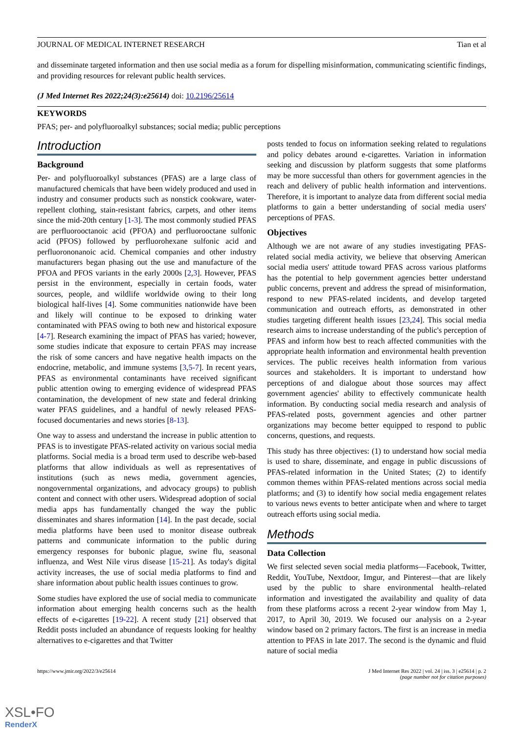JOURNAL OF MEDICAL INTERNET RESEARCH Tian et al
and disseminate targeted information and then use social media as a forum for dispelling misinformation, communicating scientific findings, and providing resources for relevant public health services.
(J Med Internet Res 2022;24(3):e25614) doi: 10.2196/25614
KEYWORDS
PFAS; per- and polyfluoroalkyl substances; social media; public perceptions
Introduction
Background
Per- and polyfluoroalkyl substances (PFAS) are a large class of manufactured chemicals that have been widely produced and used in industry and consumer products such as nonstick cookware, water-repellent clothing, stain-resistant fabrics, carpets, and other items since the mid-20th century [1-3]. The most commonly studied PFAS are perfluorooctanoic acid (PFOA) and perfluorooctane sulfonic acid (PFOS) followed by perfluorohexane sulfonic acid and perfluorononanoic acid. Chemical companies and other industry manufacturers began phasing out the use and manufacture of the PFOA and PFOS variants in the early 2000s [2,3]. However, PFAS persist in the environment, especially in certain foods, water sources, people, and wildlife worldwide owing to their long biological half-lives [4]. Some communities nationwide have been and likely will continue to be exposed to drinking water contaminated with PFAS owing to both new and historical exposure [4-7]. Research examining the impact of PFAS has varied; however, some studies indicate that exposure to certain PFAS may increase the risk of some cancers and have negative health impacts on the endocrine, metabolic, and immune systems [3,5-7]. In recent years, PFAS as environmental contaminants have received significant public attention owing to emerging evidence of widespread PFAS contamination, the development of new state and federal drinking water PFAS guidelines, and a handful of newly released PFAS-focused documentaries and news stories [8-13].
One way to assess and understand the increase in public attention to PFAS is to investigate PFAS-related activity on various social media platforms. Social media is a broad term used to describe web-based platforms that allow individuals as well as representatives of institutions (such as news media, government agencies, nongovernmental organizations, and advocacy groups) to publish content and connect with other users. Widespread adoption of social media apps has fundamentally changed the way the public disseminates and shares information [14]. In the past decade, social media platforms have been used to monitor disease outbreak patterns and communicate information to the public during emergency responses for bubonic plague, swine flu, seasonal influenza, and West Nile virus disease [15-21]. As today's digital activity increases, the use of social media platforms to find and share information about public health issues continues to grow.
Some studies have explored the use of social media to communicate information about emerging health concerns such as the health effects of e-cigarettes [19-22]. A recent study [21] observed that Reddit posts included an abundance of requests looking for healthy alternatives to e-cigarettes and that Twitter
posts tended to focus on information seeking related to regulations and policy debates around e-cigarettes. Variation in information seeking and discussion by platform suggests that some platforms may be more successful than others for government agencies in the reach and delivery of public health information and interventions. Therefore, it is important to analyze data from different social media platforms to gain a better understanding of social media users' perceptions of PFAS.
Objectives
Although we are not aware of any studies investigating PFAS-related social media activity, we believe that observing American social media users' attitude toward PFAS across various platforms has the potential to help government agencies better understand public concerns, prevent and address the spread of misinformation, respond to new PFAS-related incidents, and develop targeted communication and outreach efforts, as demonstrated in other studies targeting different health issues [23,24]. This social media research aims to increase understanding of the public's perception of PFAS and inform how best to reach affected communities with the appropriate health information and environmental health prevention services. The public receives health information from various sources and stakeholders. It is important to understand how perceptions of and dialogue about those sources may affect government agencies' ability to effectively communicate health information. By conducting social media research and analysis of PFAS-related posts, government agencies and other partner organizations may become better equipped to respond to public concerns, questions, and requests.
This study has three objectives: (1) to understand how social media is used to share, disseminate, and engage in public discussions of PFAS-related information in the United States; (2) to identify common themes within PFAS-related mentions across social media platforms; and (3) to identify how social media engagement relates to various news events to better anticipate when and where to target outreach efforts using social media.
Methods
Data Collection
We first selected seven social media platforms—Facebook, Twitter, Reddit, YouTube, Nextdoor, Imgur, and Pinterest—that are likely used by the public to share environmental health–related information and investigated the availability and quality of data from these platforms across a recent 2-year window from May 1, 2017, to April 30, 2019. We focused our analysis on a 2-year window based on 2 primary factors. The first is an increase in media attention to PFAS in late 2017. The second is the dynamic and fluid nature of social media
https://www.jmir.org/2022/3/e25614 J Med Internet Res 2022 | vol. 24 | iss. 3 | e25614 | p. 2
(page number not for citation purposes)
XSL•FO
RenderX